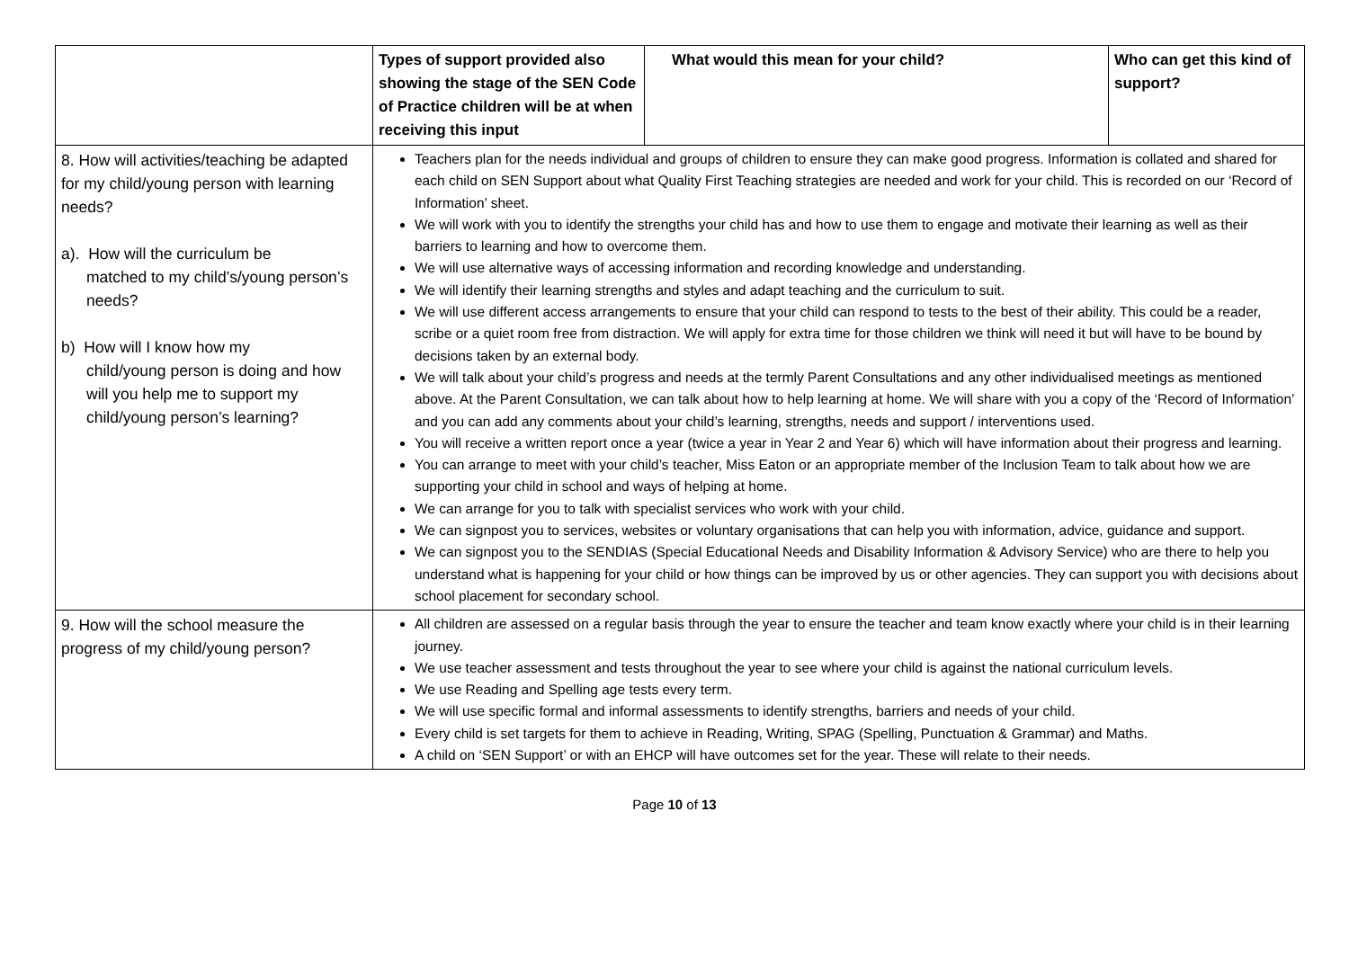| | Types of support provided also showing the stage of the SEN Code of Practice children will be at when receiving this input | What would this mean for your child? | Who can get this kind of support? |
| --- | --- | --- | --- |
| 8. How will activities/teaching be adapted for my child/young person with learning needs? a). How will the curriculum be matched to my child’s/young person’s needs? b) How will I know how my child/young person is doing and how will you help me to support my child/young person’s learning? | Teachers plan for the needs individual and groups of children to ensure they can make good progress. Information is collated and shared for each child on SEN Support about what Quality First Teaching strategies are needed and work for your child. This is recorded on our ‘Record of Information’ sheet. We will work with you to identify the strengths your child has and how to use them to engage and motivate their learning as well as their barriers to learning and how to overcome them. We will use alternative ways of accessing information and recording knowledge and understanding. We will identify their learning strengths and styles and adapt teaching and the curriculum to suit. We will use different access arrangements to ensure that your child can respond to tests to the best of their ability. This could be a reader, scribe or a quiet room free from distraction. We will apply for extra time for those children we think will need it but will have to be bound by decisions taken by an external body. We will talk about your child’s progress and needs at the termly Parent Consultations and any other individualised meetings as mentioned above. At the Parent Consultation, we can talk about how to help learning at home. We will share with you a copy of the ‘Record of Information’ and you can add any comments about your child’s learning, strengths, needs and support / interventions used. You will receive a written report once a year (twice a year in Year 2 and Year 6) which will have information about their progress and learning. You can arrange to meet with your child’s teacher, Miss Eaton or an appropriate member of the Inclusion Team to talk about how we are supporting your child in school and ways of helping at home. We can arrange for you to talk with specialist services who work with your child. We can signpost you to services, websites or voluntary organisations that can help you with information, advice, guidance and support. We can signpost you to the SENDIAS (Special Educational Needs and Disability Information & Advisory Service) who are there to help you understand what is happening for your child or how things can be improved by us or other agencies. They can support you with decisions about school placement for secondary school. | | |
| 9. How will the school measure the progress of my child/young person? | All children are assessed on a regular basis through the year to ensure the teacher and team know exactly where your child is in their learning journey. We use teacher assessment and tests throughout the year to see where your child is against the national curriculum levels. We use Reading and Spelling age tests every term. We will use specific formal and informal assessments to identify strengths, barriers and needs of your child. Every child is set targets for them to achieve in Reading, Writing, SPAG (Spelling, Punctuation & Grammar) and Maths. A child on ‘SEN Support’ or with an EHCP will have outcomes set for the year. These will relate to their needs. | | |
Page 10 of 13